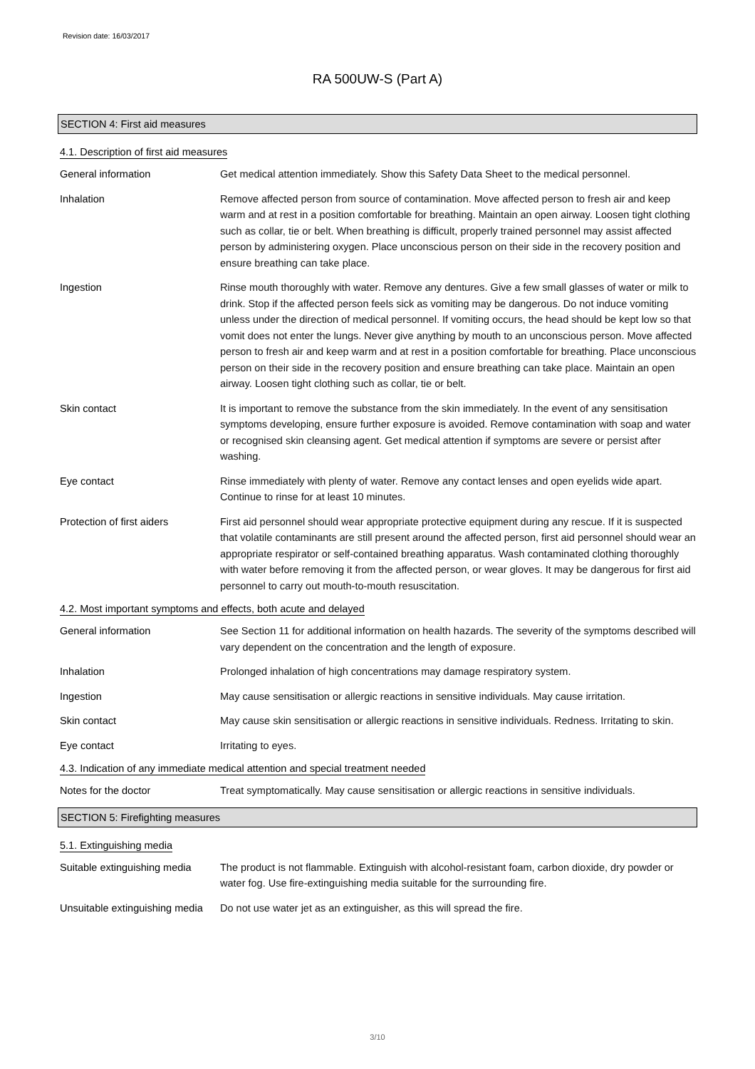Revision date: 16/03/2017
RA 500UW-S (Part A)
SECTION 4: First aid measures
4.1. Description of first aid measures
General information Get medical attention immediately. Show this Safety Data Sheet to the medical personnel.
Inhalation Remove affected person from source of contamination. Move affected person to fresh air and keep warm and at rest in a position comfortable for breathing. Maintain an open airway. Loosen tight clothing such as collar, tie or belt. When breathing is difficult, properly trained personnel may assist affected person by administering oxygen. Place unconscious person on their side in the recovery position and ensure breathing can take place.
Ingestion Rinse mouth thoroughly with water. Remove any dentures. Give a few small glasses of water or milk to drink. Stop if the affected person feels sick as vomiting may be dangerous. Do not induce vomiting unless under the direction of medical personnel. If vomiting occurs, the head should be kept low so that vomit does not enter the lungs. Never give anything by mouth to an unconscious person. Move affected person to fresh air and keep warm and at rest in a position comfortable for breathing. Place unconscious person on their side in the recovery position and ensure breathing can take place. Maintain an open airway. Loosen tight clothing such as collar, tie or belt.
Skin contact It is important to remove the substance from the skin immediately. In the event of any sensitisation symptoms developing, ensure further exposure is avoided. Remove contamination with soap and water or recognised skin cleansing agent. Get medical attention if symptoms are severe or persist after washing.
Eye contact Rinse immediately with plenty of water. Remove any contact lenses and open eyelids wide apart. Continue to rinse for at least 10 minutes.
Protection of first aiders
First aid personnel should wear appropriate protective equipment during any rescue. If it is suspected that volatile contaminants are still present around the affected person, first aid personnel should wear an appropriate respirator or self-contained breathing apparatus. Wash contaminated clothing thoroughly with water before removing it from the affected person, or wear gloves. It may be dangerous for first aid personnel to carry out mouth-to-mouth resuscitation.
4.2. Most important symptoms and effects, both acute and delayed
General information See Section 11 for additional information on health hazards. The severity of the symptoms described will vary dependent on the concentration and the length of exposure.
Inhalation Prolonged inhalation of high concentrations may damage respiratory system.
Ingestion May cause sensitisation or allergic reactions in sensitive individuals. May cause irritation.
Skin contact May cause skin sensitisation or allergic reactions in sensitive individuals. Redness. Irritating to skin.
Eye contact Irritating to eyes.
4.3. Indication of any immediate medical attention and special treatment needed
Notes for the doctor Treat symptomatically. May cause sensitisation or allergic reactions in sensitive individuals.
SECTION 5: Firefighting measures
5.1. Extinguishing media
Suitable extinguishing media
The product is not flammable. Extinguish with alcohol-resistant foam, carbon dioxide, dry powder or water fog. Use fire-extinguishing media suitable for the surrounding fire.
Unsuitable extinguishing media
Do not use water jet as an extinguisher, as this will spread the fire.
3/10